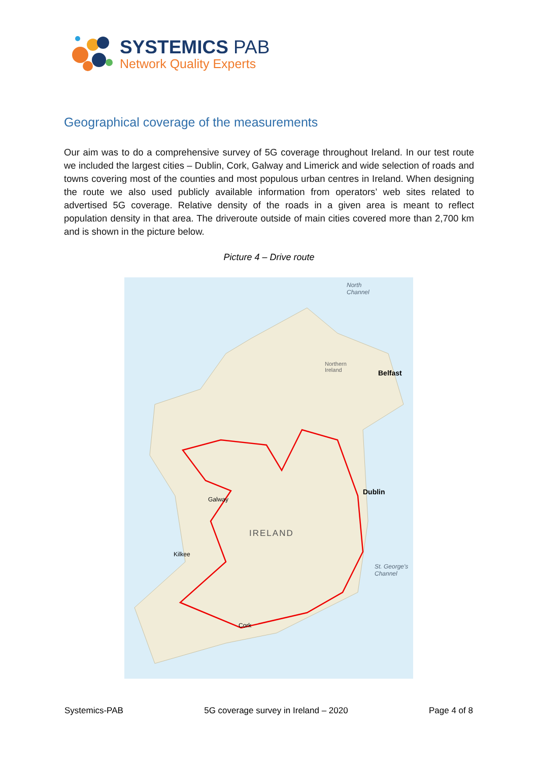SYSTEMICS PAB
Network Quality Experts
Geographical coverage of the measurements
Our aim was to do a comprehensive survey of 5G coverage throughout Ireland. In our test route we included the largest cities – Dublin, Cork, Galway and Limerick and wide selection of roads and towns covering most of the counties and most populous urban centres in Ireland. When designing the route we also used publicly available information from operators’ web sites related to advertised 5G coverage. Relative density of the roads in a given area is meant to reflect population density in that area. The driveroute outside of main cities covered more than 2,700 km and is shown in the picture below.
Picture 4 – Drive route
North
Channel
Northern
Ireland
Belfast
Dublin
Galway
IRELAND
Kilkee
St. George's
Channel
Cork
Systemics-PAB 5G coverage survey in Ireland – 2020 Page 4 of 8